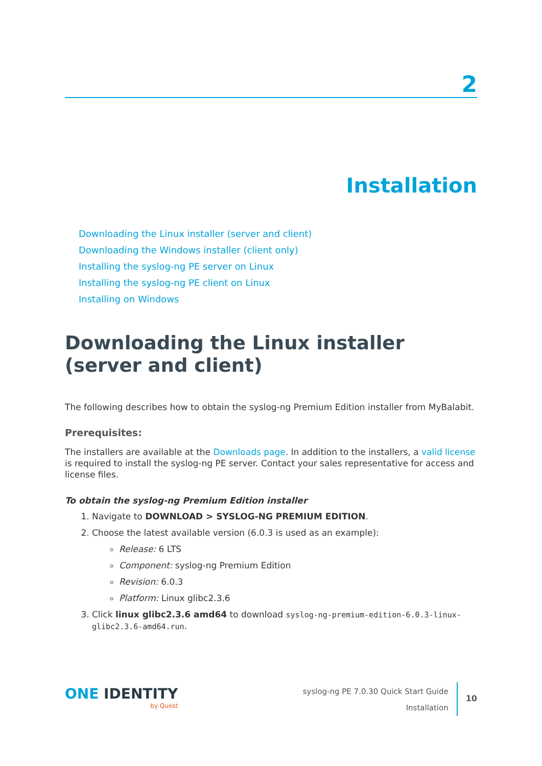2
Installation
Downloading the Linux installer (server and client)
Downloading the Windows installer (client only)
Installing the syslog-ng PE server on Linux
Installing the syslog-ng PE client on Linux
Installing on Windows
Downloading the Linux installer (server and client)
The following describes how to obtain the syslog-ng Premium Edition installer from MyBalabit.
Prerequisites:
The installers are available at the Downloads page. In addition to the installers, a valid license is required to install the syslog-ng PE server. Contact your sales representative for access and license files.
To obtain the syslog-ng Premium Edition installer
1. Navigate to DOWNLOAD > SYSLOG-NG PREMIUM EDITION.
2. Choose the latest available version (6.0.3 is used as an example):
Release: 6 LTS
Component: syslog-ng Premium Edition
Revision: 6.0.3
Platform: Linux glibc2.3.6
3. Click linux glibc2.3.6 amd64 to download syslog-ng-premium-edition-6.0.3-linux-glibc2.3.6-amd64.run.
ONE IDENTITY
by Quest
syslog-ng PE 7.0.30 Quick Start Guide
Installation
10